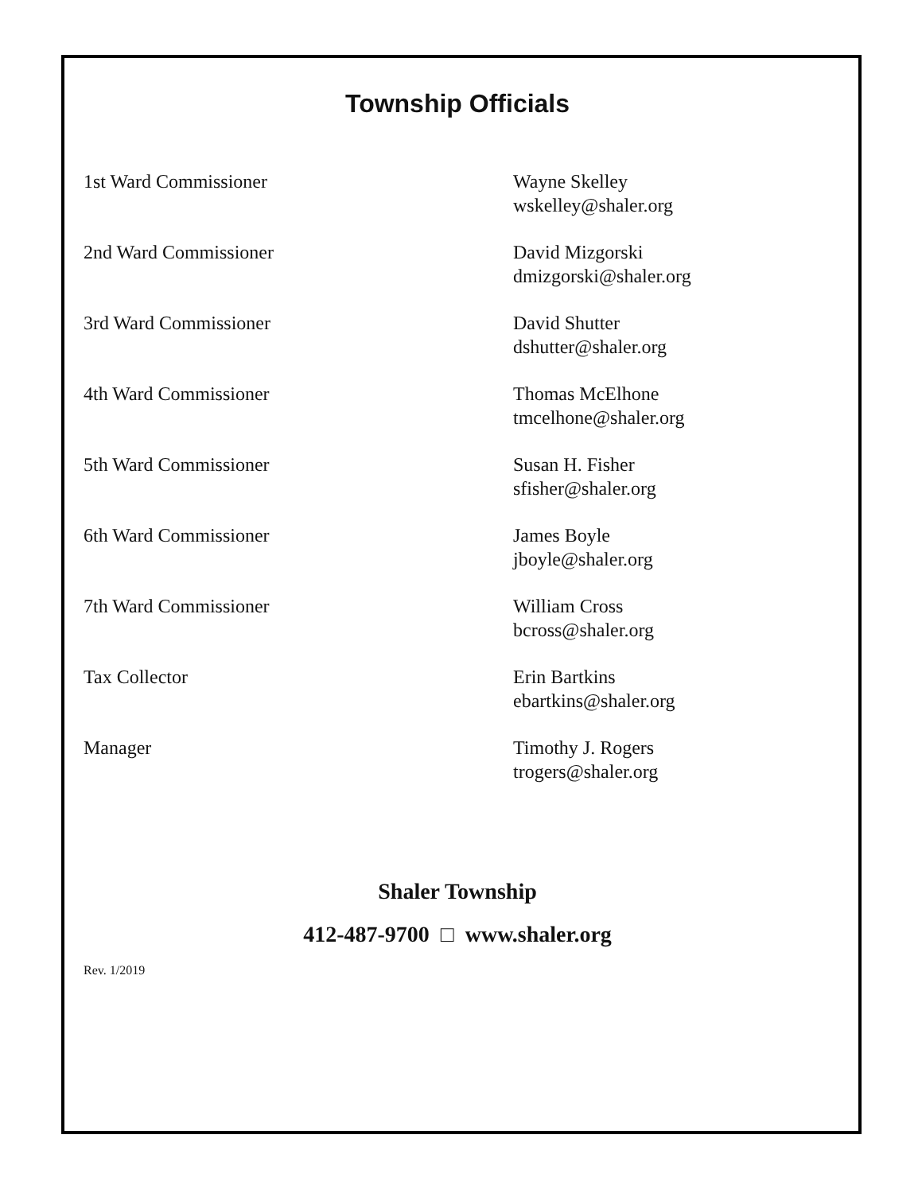Township Officials
1st Ward Commissioner Wayne Skelley
wskelley@shaler.org
2nd Ward Commissioner David Mizgorski
dmizgorski@shaler.org
3rd Ward Commissioner David Shutter
dshutter@shaler.org
4th Ward Commissioner Thomas McElhone
tmcelhone@shaler.org
5th Ward Commissioner Susan H. Fisher
sfisher@shaler.org
6th Ward Commissioner James Boyle
jboyle@shaler.org
7th Ward Commissioner William Cross
bcross@shaler.org
Tax Collector Erin Bartkins
ebartkins@shaler.org
Manager Timothy J. Rogers
trogers@shaler.org
Shaler Township
412-487-9700 □ www.shaler.org
Rev. 1/2019